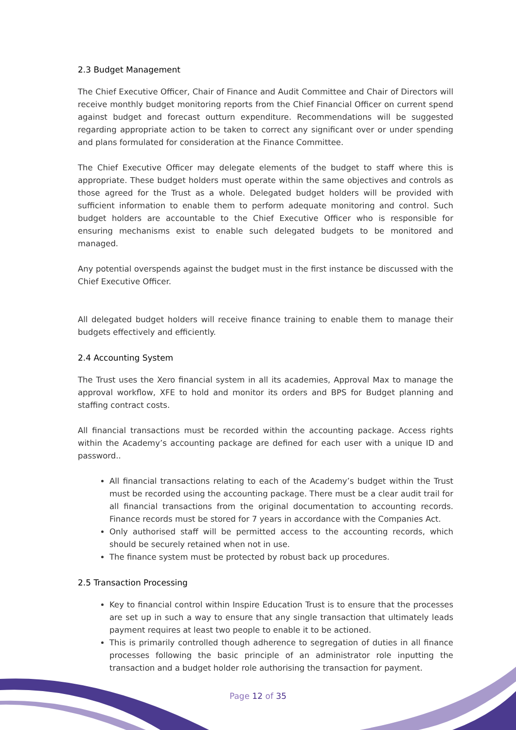2.3 Budget Management
The Chief Executive Officer, Chair of Finance and Audit Committee and Chair of Directors will receive monthly budget monitoring reports from the Chief Financial Officer on current spend against budget and forecast outturn expenditure. Recommendations will be suggested regarding appropriate action to be taken to correct any significant over or under spending and plans formulated for consideration at the Finance Committee.
The Chief Executive Officer may delegate elements of the budget to staff where this is appropriate. These budget holders must operate within the same objectives and controls as those agreed for the Trust as a whole. Delegated budget holders will be provided with sufficient information to enable them to perform adequate monitoring and control. Such budget holders are accountable to the Chief Executive Officer who is responsible for ensuring mechanisms exist to enable such delegated budgets to be monitored and managed.
Any potential overspends against the budget must in the first instance be discussed with the Chief Executive Officer.
All delegated budget holders will receive finance training to enable them to manage their budgets effectively and efficiently.
2.4 Accounting System
The Trust uses the Xero financial system in all its academies, Approval Max to manage the approval workflow, XFE to hold and monitor its orders and BPS for Budget planning and staffing contract costs.
All financial transactions must be recorded within the accounting package. Access rights within the Academy’s accounting package are defined for each user with a unique ID and password..
All financial transactions relating to each of the Academy’s budget within the Trust must be recorded using the accounting package. There must be a clear audit trail for all financial transactions from the original documentation to accounting records. Finance records must be stored for 7 years in accordance with the Companies Act.
Only authorised staff will be permitted access to the accounting records, which should be securely retained when not in use.
The finance system must be protected by robust back up procedures.
2.5 Transaction Processing
Key to financial control within Inspire Education Trust is to ensure that the processes are set up in such a way to ensure that any single transaction that ultimately leads payment requires at least two people to enable it to be actioned.
This is primarily controlled though adherence to segregation of duties in all finance processes following the basic principle of an administrator role inputting the transaction and a budget holder role authorising the transaction for payment.
Page 12 of 35